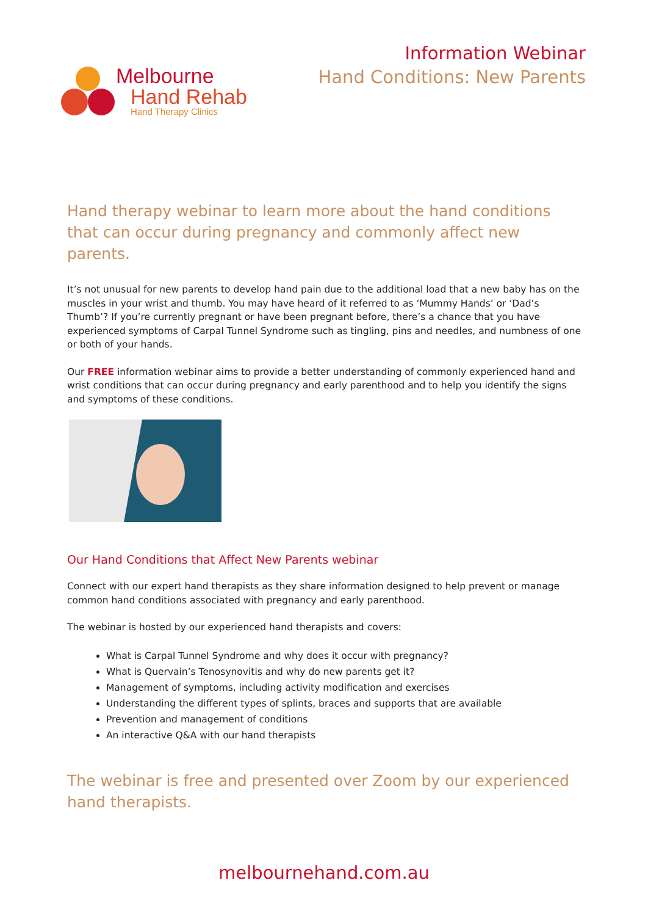Melbourne
Hand Rehab
Hand Therapy Clinics
Information Webinar
Hand Conditions: New Parents
Hand therapy webinar to learn more about the hand conditions that can occur during pregnancy and commonly affect new parents.
It’s not unusual for new parents to develop hand pain due to the additional load that a new baby has on the muscles in your wrist and thumb. You may have heard of it referred to as ‘Mummy Hands’ or ‘Dad’s Thumb’? If you’re currently pregnant or have been pregnant before, there’s a chance that you have experienced symptoms of Carpal Tunnel Syndrome such as tingling, pins and needles, and numbness of one or both of your hands.
Our FREE information webinar aims to provide a better understanding of commonly experienced hand and wrist conditions that can occur during pregnancy and early parenthood and to help you identify the signs and symptoms of these conditions.
Our Hand Conditions that Affect New Parents webinar
Connect with our expert hand therapists as they share information designed to help prevent or manage common hand conditions associated with pregnancy and early parenthood.
The webinar is hosted by our experienced hand therapists and covers:
What is Carpal Tunnel Syndrome and why does it occur with pregnancy?
What is Quervain’s Tenosynovitis and why do new parents get it?
Management of symptoms, including activity modification and exercises
Understanding the different types of splints, braces and supports that are available
Prevention and management of conditions
An interactive Q&A with our hand therapists
The webinar is free and presented over Zoom by our experienced hand therapists.
melbournehand.com.au